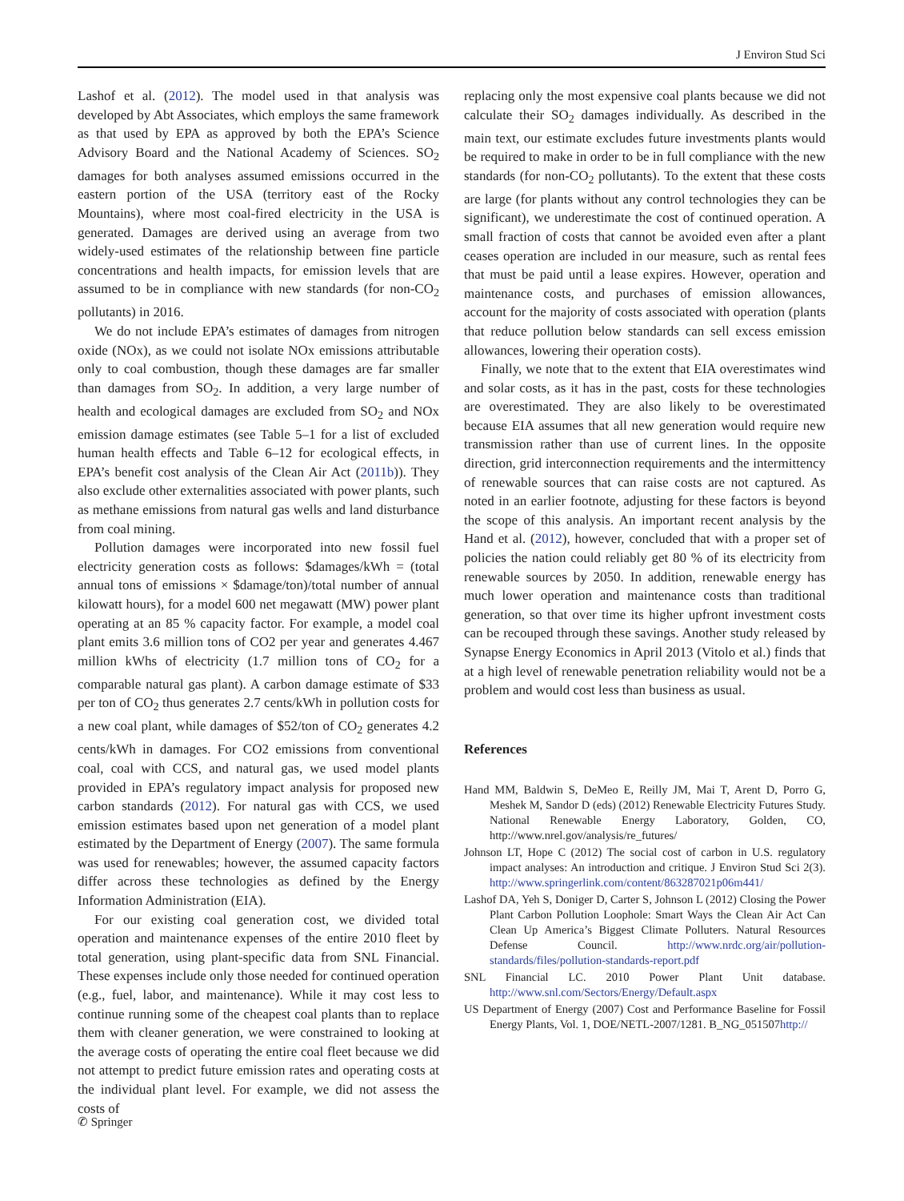J Environ Stud Sci
Lashof et al. (2012). The model used in that analysis was developed by Abt Associates, which employs the same framework as that used by EPA as approved by both the EPA’s Science Advisory Board and the National Academy of Sciences. SO<sub>2</sub> damages for both analyses assumed emissions occurred in the eastern portion of the USA (territory east of the Rocky Mountains), where most coal-fired electricity in the USA is generated. Damages are derived using an average from two widely-used estimates of the relationship between fine particle concentrations and health impacts, for emission levels that are assumed to be in compliance with new standards (for non-CO<sub>2</sub> pollutants) in 2016.
We do not include EPA’s estimates of damages from nitrogen oxide (NOx), as we could not isolate NOx emissions attributable only to coal combustion, though these damages are far smaller than damages from SO<sub>2</sub>. In addition, a very large number of health and ecological damages are excluded from SO<sub>2</sub> and NOx emission damage estimates (see Table 5–1 for a list of excluded human health effects and Table 6–12 for ecological effects, in EPA’s benefit cost analysis of the Clean Air Act (2011b)). They also exclude other externalities associated with power plants, such as methane emissions from natural gas wells and land disturbance from coal mining.
Pollution damages were incorporated into new fossil fuel electricity generation costs as follows: $damages/kWh = (total annual tons of emissions × $damage/ton)/total number of annual kilowatt hours), for a model 600 net megawatt (MW) power plant operating at an 85 % capacity factor. For example, a model coal plant emits 3.6 million tons of CO2 per year and generates 4.467 million kWhs of electricity (1.7 million tons of CO<sub>2</sub> for a comparable natural gas plant). A carbon damage estimate of $33 per ton of CO<sub>2</sub> thus generates 2.7 cents/kWh in pollution costs for a new coal plant, while damages of $52/ton of CO<sub>2</sub> generates 4.2 cents/kWh in damages. For CO2 emissions from conventional coal, coal with CCS, and natural gas, we used model plants provided in EPA’s regulatory impact analysis for proposed new carbon standards (2012). For natural gas with CCS, we used emission estimates based upon net generation of a model plant estimated by the Department of Energy (2007). The same formula was used for renewables; however, the assumed capacity factors differ across these technologies as defined by the Energy Information Administration (EIA).
For our existing coal generation cost, we divided total operation and maintenance expenses of the entire 2010 fleet by total generation, using plant-specific data from SNL Financial. These expenses include only those needed for continued operation (e.g., fuel, labor, and maintenance). While it may cost less to continue running some of the cheapest coal plants than to replace them with cleaner generation, we were constrained to looking at the average costs of operating the entire coal fleet because we did not attempt to predict future emission rates and operating costs at the individual plant level. For example, we did not assess the costs of
replacing only the most expensive coal plants because we did not calculate their SO<sub>2</sub> damages individually. As described in the main text, our estimate excludes future investments plants would be required to make in order to be in full compliance with the new standards (for non-CO<sub>2</sub> pollutants). To the extent that these costs are large (for plants without any control technologies they can be significant), we underestimate the cost of continued operation. A small fraction of costs that cannot be avoided even after a plant ceases operation are included in our measure, such as rental fees that must be paid until a lease expires. However, operation and maintenance costs, and purchases of emission allowances, account for the majority of costs associated with operation (plants that reduce pollution below standards can sell excess emission allowances, lowering their operation costs).
Finally, we note that to the extent that EIA overestimates wind and solar costs, as it has in the past, costs for these technologies are overestimated. They are also likely to be overestimated because EIA assumes that all new generation would require new transmission rather than use of current lines. In the opposite direction, grid interconnection requirements and the intermittency of renewable sources that can raise costs are not captured. As noted in an earlier footnote, adjusting for these factors is beyond the scope of this analysis. An important recent analysis by the Hand et al. (2012), however, concluded that with a proper set of policies the nation could reliably get 80 % of its electricity from renewable sources by 2050. In addition, renewable energy has much lower operation and maintenance costs than traditional generation, so that over time its higher upfront investment costs can be recouped through these savings. Another study released by Synapse Energy Economics in April 2013 (Vitolo et al.) finds that at a high level of renewable penetration reliability would not be a problem and would cost less than business as usual.
References
Hand MM, Baldwin S, DeMeo E, Reilly JM, Mai T, Arent D, Porro G, Meshek M, Sandor D (eds) (2012) Renewable Electricity Futures Study. National Renewable Energy Laboratory, Golden, CO, http://www.nrel.gov/analysis/re_futures/
Johnson LT, Hope C (2012) The social cost of carbon in U.S. regulatory impact analyses: An introduction and critique. J Environ Stud Sci 2(3). http://www.springerlink.com/content/863287021p06m441/
Lashof DA, Yeh S, Doniger D, Carter S, Johnson L (2012) Closing the Power Plant Carbon Pollution Loophole: Smart Ways the Clean Air Act Can Clean Up America’s Biggest Climate Polluters. Natural Resources Defense Council. http://www.nrdc.org/air/pollution-standards/files/pollution-standards-report.pdf
SNL Financial LC. 2010 Power Plant Unit database. http://www.snl.com/Sectors/Energy/Default.aspx
US Department of Energy (2007) Cost and Performance Baseline for Fossil Energy Plants, Vol. 1, DOE/NETL-2007/1281. B_NG_051507http://
✆ Springer